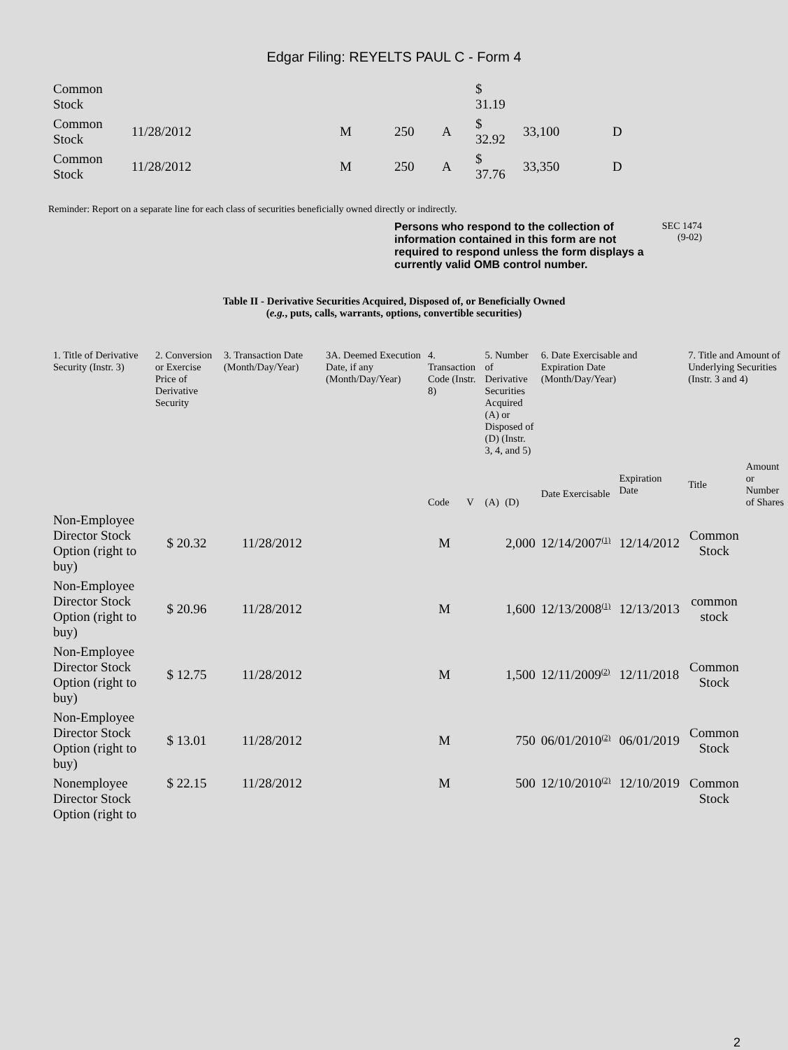Edgar Filing: REYELTS PAUL C - Form 4
| Common Stock | | | | | $ 31.19 | | |
| Common Stock | 11/28/2012 | M | 250 | A | $ 32.92 | 33,100 | D |
| Common Stock | 11/28/2012 | M | 250 | A | $ 37.76 | 33,350 | D |
Reminder: Report on a separate line for each class of securities beneficially owned directly or indirectly.
Persons who respond to the collection of information contained in this form are not required to respond unless the form displays a currently valid OMB control number. SEC 1474
(9-02)
Table II - Derivative Securities Acquired, Disposed of, or Beneficially Owned
(e.g., puts, calls, warrants, options, convertible securities)
| 1. Title of Derivative Security (Instr. 3) | 2. Conversion or Exercise Price of Derivative Security | 3. Transaction Date (Month/Day/Year) | 3A. Deemed Execution Date, if any (Month/Day/Year) | 4. Transaction Code (Instr. 8) | | 5. Number of Derivative Securities Acquired (A) or Disposed of (D) (Instr. 3, 4, and 5) | | 6. Date Exercisable and Expiration Date (Month/Day/Year) | | 7. Title and Amount of Underlying Securities (Instr. 3 and 4) | |
| --- | --- | --- | --- | --- | --- | --- | --- | --- | --- | --- | --- |
| | | | | Code | V | (A) | (D) | Date Exercisable | Expiration Date | Title | Amount or Number of Shares |
| Non-Employee Director Stock Option (right to buy) | $ 20.32 | 11/28/2012 | | M | | | 2,000 | 12/14/2007<sup>(1)</sup> | 12/14/2012 | Common Stock | |
| Non-Employee Director Stock Option (right to buy) | $ 20.96 | 11/28/2012 | | M | | | 1,600 | 12/13/2008<sup>(1)</sup> | 12/13/2013 | common stock | |
| Non-Employee Director Stock Option (right to buy) | $ 12.75 | 11/28/2012 | | M | | | 1,500 | 12/11/2009<sup>(2)</sup> | 12/11/2018 | Common Stock | |
| Non-Employee Director Stock Option (right to buy) | $ 13.01 | 11/28/2012 | | M | | | 750 | 06/01/2010<sup>(2)</sup> | 06/01/2019 | Common Stock | |
| Nonemployee Director Stock Option (right to | $ 22.15 | 11/28/2012 | | M | | | 500 | 12/10/2010<sup>(2)</sup> | 12/10/2019 | Common Stock | |
2